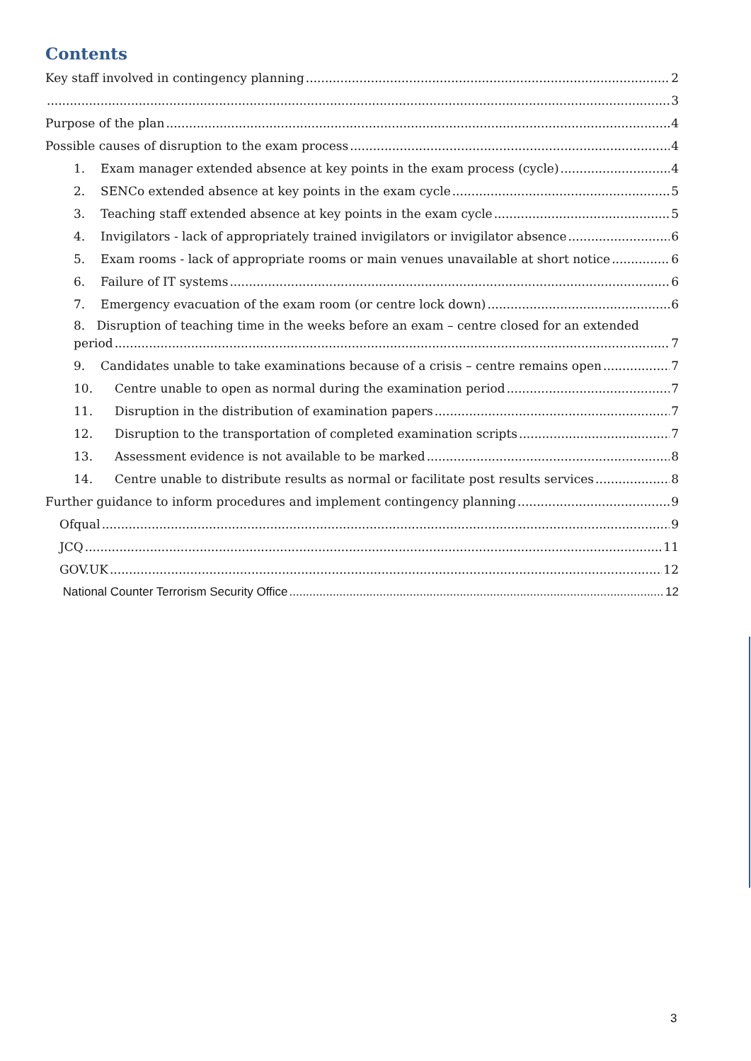Contents
Key staff involved in contingency planning 2
3
Purpose of the plan 4
Possible causes of disruption to the exam process 4
1. Exam manager extended absence at key points in the exam process (cycle) 4
2. SENCo extended absence at key points in the exam cycle 5
3. Teaching staff extended absence at key points in the exam cycle 5
4. Invigilators - lack of appropriately trained invigilators or invigilator absence 6
5. Exam rooms - lack of appropriate rooms or main venues unavailable at short notice 6
6. Failure of IT systems 6
7. Emergency evacuation of the exam room (or centre lock down) 6
8. Disruption of teaching time in the weeks before an exam – centre closed for an extended
period 7
9. Candidates unable to take examinations because of a crisis – centre remains open 7
10. Centre unable to open as normal during the examination period 7
11. Disruption in the distribution of examination papers 7
12. Disruption to the transportation of completed examination scripts 7
13. Assessment evidence is not available to be marked 8
14. Centre unable to distribute results as normal or facilitate post results services 8
Further guidance to inform procedures and implement contingency planning 9
Ofqual 9
JCQ 11
GOV.UK 12
National Counter Terrorism Security Office 12
3